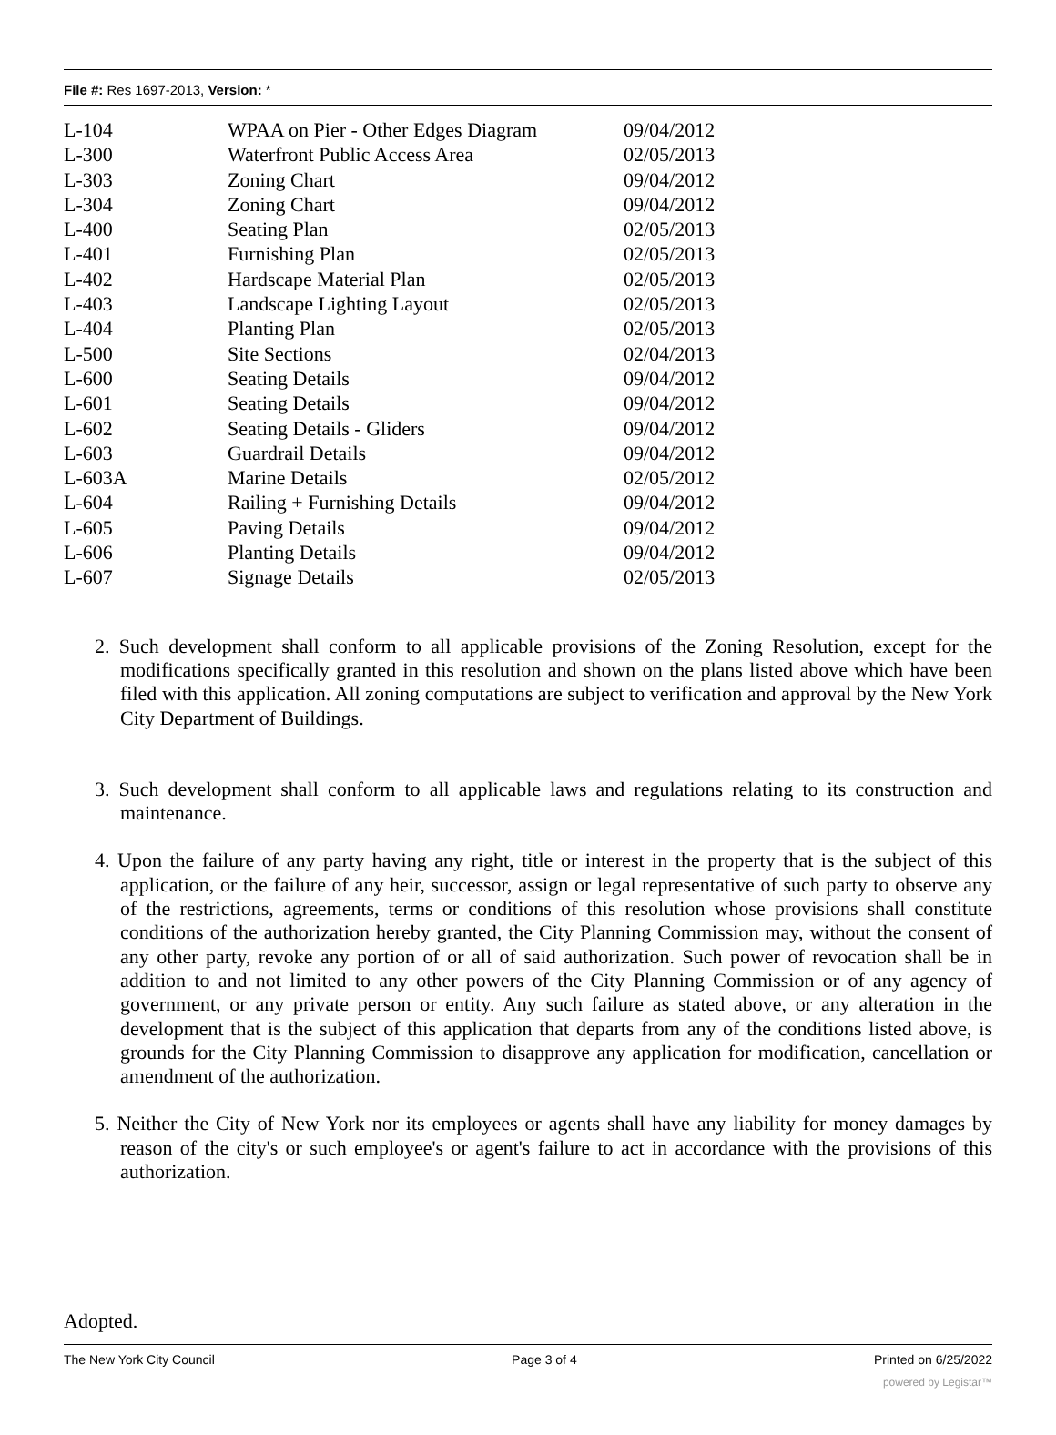File #: Res 1697-2013, Version: *
| L-104 | WPAA on Pier - Other Edges Diagram | 09/04/2012 |
| L-300 | Waterfront Public Access Area | 02/05/2013 |
| L-303 | Zoning Chart | 09/04/2012 |
| L-304 | Zoning Chart | 09/04/2012 |
| L-400 | Seating Plan | 02/05/2013 |
| L-401 | Furnishing Plan | 02/05/2013 |
| L-402 | Hardscape Material Plan | 02/05/2013 |
| L-403 | Landscape Lighting Layout | 02/05/2013 |
| L-404 | Planting Plan | 02/05/2013 |
| L-500 | Site Sections | 02/04/2013 |
| L-600 | Seating Details | 09/04/2012 |
| L-601 | Seating Details | 09/04/2012 |
| L-602 | Seating Details - Gliders | 09/04/2012 |
| L-603 | Guardrail Details | 09/04/2012 |
| L-603A | Marine Details | 02/05/2012 |
| L-604 | Railing + Furnishing Details | 09/04/2012 |
| L-605 | Paving Details | 09/04/2012 |
| L-606 | Planting Details | 09/04/2012 |
| L-607 | Signage Details | 02/05/2013 |
2. Such development shall conform to all applicable provisions of the Zoning Resolution, except for the modifications specifically granted in this resolution and shown on the plans listed above which have been filed with this application. All zoning computations are subject to verification and approval by the New York City Department of Buildings.
3. Such development shall conform to all applicable laws and regulations relating to its construction and maintenance.
4. Upon the failure of any party having any right, title or interest in the property that is the subject of this application, or the failure of any heir, successor, assign or legal representative of such party to observe any of the restrictions, agreements, terms or conditions of this resolution whose provisions shall constitute conditions of the authorization hereby granted, the City Planning Commission may, without the consent of any other party, revoke any portion of or all of said authorization. Such power of revocation shall be in addition to and not limited to any other powers of the City Planning Commission or of any agency of government, or any private person or entity. Any such failure as stated above, or any alteration in the development that is the subject of this application that departs from any of the conditions listed above, is grounds for the City Planning Commission to disapprove any application for modification, cancellation or amendment of the authorization.
5. Neither the City of New York nor its employees or agents shall have any liability for money damages by reason of the city's or such employee's or agent's failure to act in accordance with the provisions of this authorization.
Adopted.
The New York City Council Page 3 of 4 Printed on 6/25/2022
powered by Legistar™